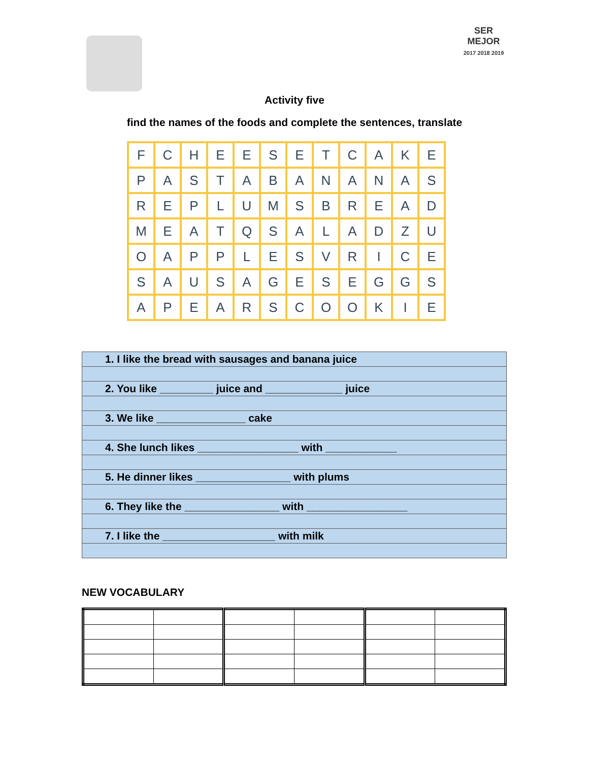SER MEJOR
2017 2018 2019
Activity five
find the names of the foods and complete the sentences, translate
| F | C | H | E | E | S | E | T | C | A | K | E |
| P | A | S | T | A | B | A | N | A | N | A | S |
| R | E | P | L | U | M | S | B | R | E | A | D |
| M | E | A | T | Q | S | A | L | A | D | Z | U |
| O | A | P | P | L | E | S | V | R | I | C | E |
| S | A | U | S | A | G | E | S | E | G | G | S |
| A | P | E | A | R | S | C | O | O | K | I | E |
| 1. I like the bread with sausages and banana juice |
| 2. You like _________ juice and _____________ juice |
| 3. We like _______________ cake |
| 4. She lunch likes _________________ with ____________ |
| 5. He dinner likes ________________ with plums |
| 6. They like the ________________ with _________________ |
| 7. I like the ___________________ with milk |
NEW VOCABULARY